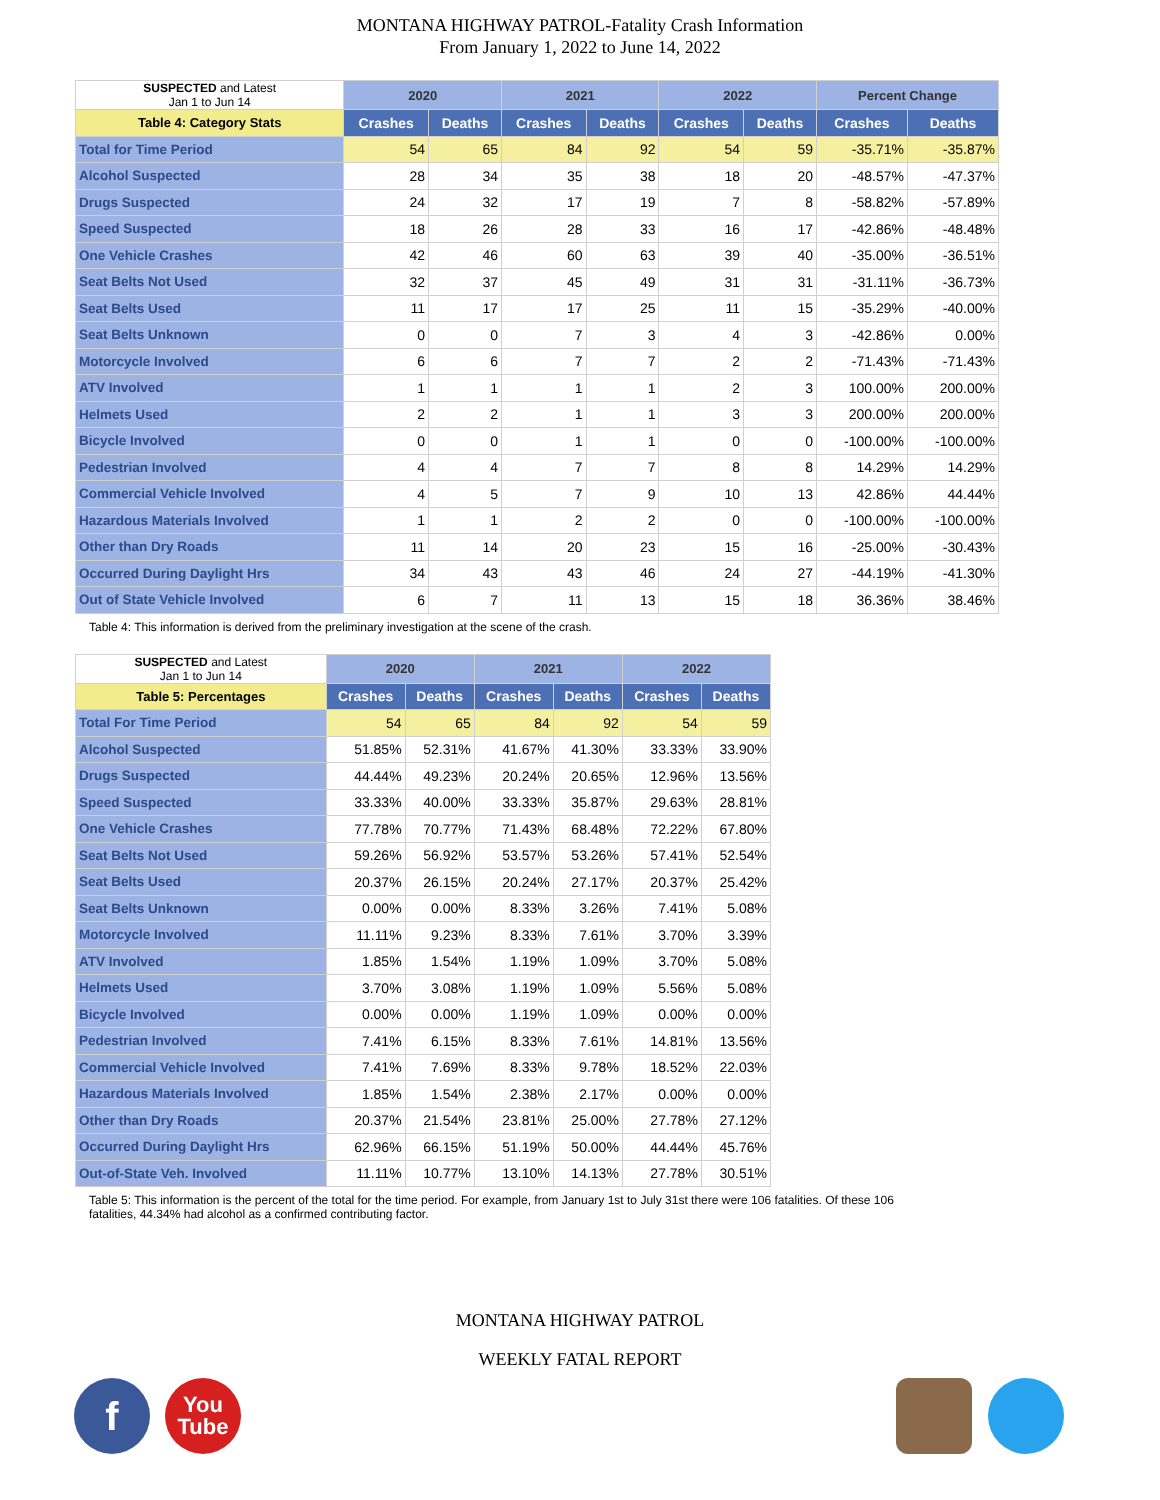MONTANA HIGHWAY PATROL-Fatality Crash Information
From January 1, 2022 to June 14, 2022
| SUSPECTED and Latest Jan 1 to Jun 14 | 2020 | | 2021 | | 2022 | | Percent Change | |
| Table 4: Category Stats | Crashes | Deaths | Crashes | Deaths | Crashes | Deaths | Crashes | Deaths |
| Total for Time Period | 54 | 65 | 84 | 92 | 54 | 59 | -35.71% | -35.87% |
| Alcohol Suspected | 28 | 34 | 35 | 38 | 18 | 20 | -48.57% | -47.37% |
| Drugs Suspected | 24 | 32 | 17 | 19 | 7 | 8 | -58.82% | -57.89% |
| Speed Suspected | 18 | 26 | 28 | 33 | 16 | 17 | -42.86% | -48.48% |
| One Vehicle Crashes | 42 | 46 | 60 | 63 | 39 | 40 | -35.00% | -36.51% |
| Seat Belts Not Used | 32 | 37 | 45 | 49 | 31 | 31 | -31.11% | -36.73% |
| Seat Belts Used | 11 | 17 | 17 | 25 | 11 | 15 | -35.29% | -40.00% |
| Seat Belts Unknown | 0 | 0 | 7 | 3 | 4 | 3 | -42.86% | 0.00% |
| Motorcycle Involved | 6 | 6 | 7 | 7 | 2 | 2 | -71.43% | -71.43% |
| ATV Involved | 1 | 1 | 1 | 1 | 2 | 3 | 100.00% | 200.00% |
| Helmets Used | 2 | 2 | 1 | 1 | 3 | 3 | 200.00% | 200.00% |
| Bicycle Involved | 0 | 0 | 1 | 1 | 0 | 0 | -100.00% | -100.00% |
| Pedestrian Involved | 4 | 4 | 7 | 7 | 8 | 8 | 14.29% | 14.29% |
| Commercial Vehicle Involved | 4 | 5 | 7 | 9 | 10 | 13 | 42.86% | 44.44% |
| Hazardous Materials Involved | 1 | 1 | 2 | 2 | 0 | 0 | -100.00% | -100.00% |
| Other than Dry Roads | 11 | 14 | 20 | 23 | 15 | 16 | -25.00% | -30.43% |
| Occurred During Daylight Hrs | 34 | 43 | 43 | 46 | 24 | 27 | -44.19% | -41.30% |
| Out of State Vehicle Involved | 6 | 7 | 11 | 13 | 15 | 18 | 36.36% | 38.46% |
Table 4: This information is derived from the preliminary investigation at the scene of the crash.
| SUSPECTED and Latest Jan 1 to Jun 14 | 2020 | | 2021 | | 2022 | |
| Table 5: Percentages | Crashes | Deaths | Crashes | Deaths | Crashes | Deaths |
| Total For Time Period | 54 | 65 | 84 | 92 | 54 | 59 |
| Alcohol Suspected | 51.85% | 52.31% | 41.67% | 41.30% | 33.33% | 33.90% |
| Drugs Suspected | 44.44% | 49.23% | 20.24% | 20.65% | 12.96% | 13.56% |
| Speed Suspected | 33.33% | 40.00% | 33.33% | 35.87% | 29.63% | 28.81% |
| One Vehicle Crashes | 77.78% | 70.77% | 71.43% | 68.48% | 72.22% | 67.80% |
| Seat Belts Not Used | 59.26% | 56.92% | 53.57% | 53.26% | 57.41% | 52.54% |
| Seat Belts Used | 20.37% | 26.15% | 20.24% | 27.17% | 20.37% | 25.42% |
| Seat Belts Unknown | 0.00% | 0.00% | 8.33% | 3.26% | 7.41% | 5.08% |
| Motorcycle Involved | 11.11% | 9.23% | 8.33% | 7.61% | 3.70% | 3.39% |
| ATV Involved | 1.85% | 1.54% | 1.19% | 1.09% | 3.70% | 5.08% |
| Helmets Used | 3.70% | 3.08% | 1.19% | 1.09% | 5.56% | 5.08% |
| Bicycle Involved | 0.00% | 0.00% | 1.19% | 1.09% | 0.00% | 0.00% |
| Pedestrian Involved | 7.41% | 6.15% | 8.33% | 7.61% | 14.81% | 13.56% |
| Commercial Vehicle Involved | 7.41% | 7.69% | 8.33% | 9.78% | 18.52% | 22.03% |
| Hazardous Materials Involved | 1.85% | 1.54% | 2.38% | 2.17% | 0.00% | 0.00% |
| Other than Dry Roads | 20.37% | 21.54% | 23.81% | 25.00% | 27.78% | 27.12% |
| Occurred During Daylight Hrs | 62.96% | 66.15% | 51.19% | 50.00% | 44.44% | 45.76% |
| Out-of-State Veh. Involved | 11.11% | 10.77% | 13.10% | 14.13% | 27.78% | 30.51% |
Table 5: This information is the percent of the total for the time period. For example, from January 1st to July 31st there were 106 fatalities. Of these 106 fatalities, 44.34% had alcohol as a confirmed contributing factor.
MONTANA HIGHWAY PATROL
WEEKLY FATAL REPORT
f
You
Tube